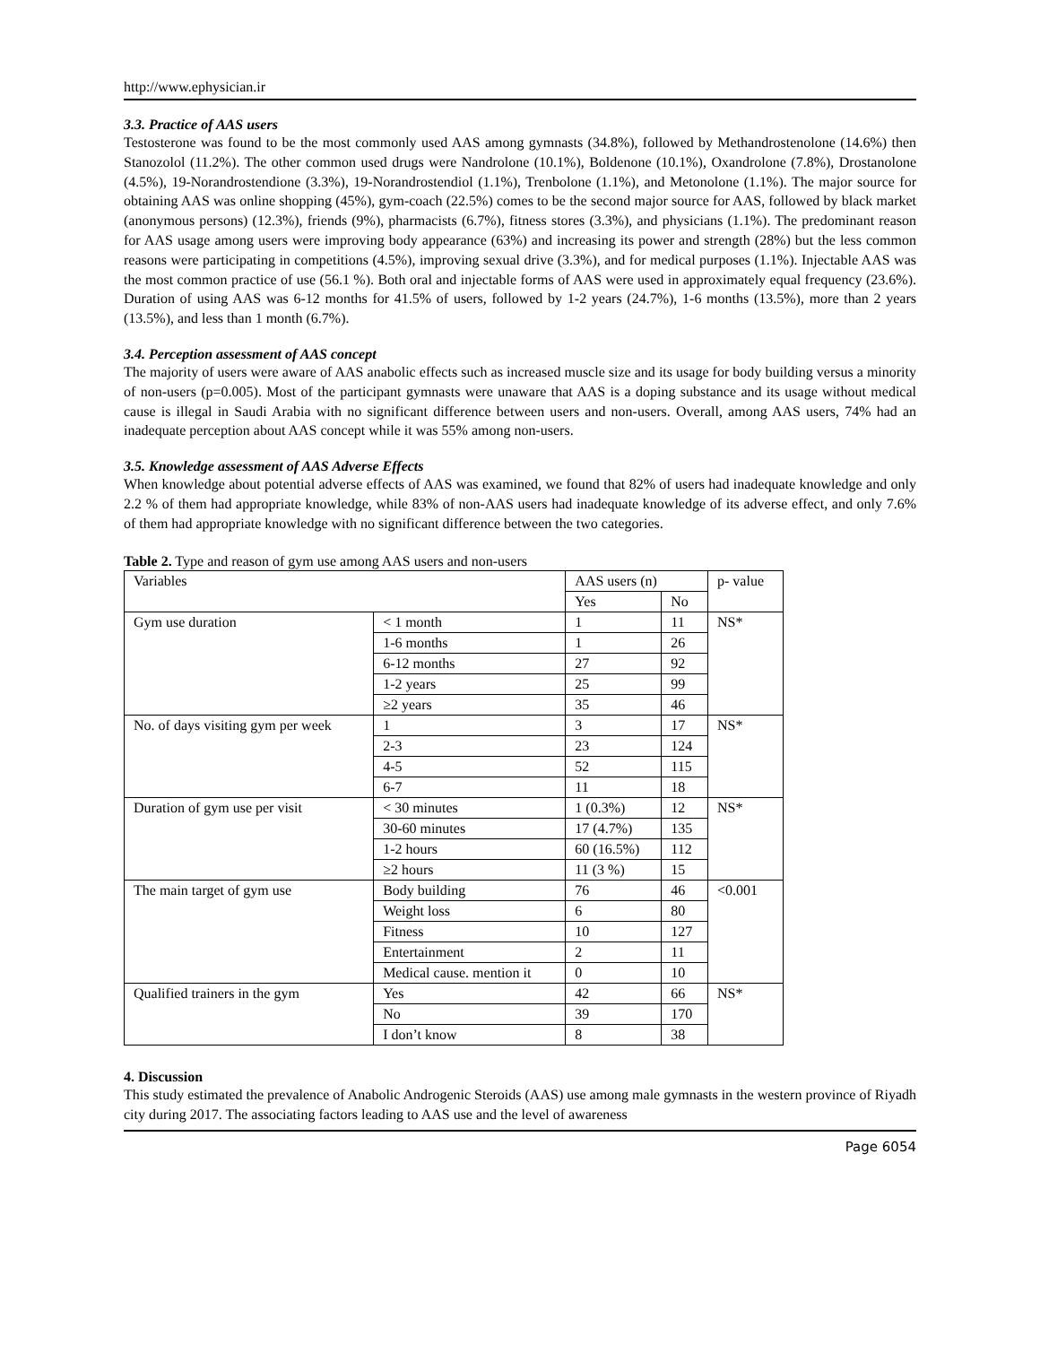http://www.ephysician.ir
3.3. Practice of AAS users
Testosterone was found to be the most commonly used AAS among gymnasts (34.8%), followed by Methandrostenolone (14.6%) then Stanozolol (11.2%). The other common used drugs were Nandrolone (10.1%), Boldenone (10.1%), Oxandrolone (7.8%), Drostanolone (4.5%), 19-Norandrostendione (3.3%), 19-Norandrostendiol (1.1%), Trenbolone (1.1%), and Metonolone (1.1%). The major source for obtaining AAS was online shopping (45%), gym-coach (22.5%) comes to be the second major source for AAS, followed by black market (anonymous persons) (12.3%), friends (9%), pharmacists (6.7%), fitness stores (3.3%), and physicians (1.1%). The predominant reason for AAS usage among users were improving body appearance (63%) and increasing its power and strength (28%) but the less common reasons were participating in competitions (4.5%), improving sexual drive (3.3%), and for medical purposes (1.1%). Injectable AAS was the most common practice of use (56.1 %). Both oral and injectable forms of AAS were used in approximately equal frequency (23.6%). Duration of using AAS was 6-12 months for 41.5% of users, followed by 1-2 years (24.7%), 1-6 months (13.5%), more than 2 years (13.5%), and less than 1 month (6.7%).
3.4. Perception assessment of AAS concept
The majority of users were aware of AAS anabolic effects such as increased muscle size and its usage for body building versus a minority of non-users (p=0.005). Most of the participant gymnasts were unaware that AAS is a doping substance and its usage without medical cause is illegal in Saudi Arabia with no significant difference between users and non-users. Overall, among AAS users, 74% had an inadequate perception about AAS concept while it was 55% among non-users.
3.5. Knowledge assessment of AAS Adverse Effects
When knowledge about potential adverse effects of AAS was examined, we found that 82% of users had inadequate knowledge and only 2.2 % of them had appropriate knowledge, while 83% of non-AAS users had inadequate knowledge of its adverse effect, and only 7.6% of them had appropriate knowledge with no significant difference between the two categories.
Table 2. Type and reason of gym use among AAS users and non-users
| Variables | | AAS users (n) | | p- value |
| | | Yes | No | |
| Gym use duration | < 1 month | 1 | 11 | NS* |
| | 1-6 months | 1 | 26 | |
| | 6-12 months | 27 | 92 | |
| | 1-2 years | 25 | 99 | |
| | ≥2 years | 35 | 46 | |
| No. of days visiting gym per week | 1 | 3 | 17 | NS* |
| | 2-3 | 23 | 124 | |
| | 4-5 | 52 | 115 | |
| | 6-7 | 11 | 18 | |
| Duration of gym use per visit | < 30 minutes | 1 (0.3%) | 12 | NS* |
| | 30-60 minutes | 17 (4.7%) | 135 | |
| | 1-2 hours | 60 (16.5%) | 112 | |
| | ≥2 hours | 11 (3 %) | 15 | |
| The main target of gym use | Body building | 76 | 46 | <0.001 |
| | Weight loss | 6 | 80 | |
| | Fitness | 10 | 127 | |
| | Entertainment | 2 | 11 | |
| | Medical cause. mention it | 0 | 10 | |
| Qualified trainers in the gym | Yes | 42 | 66 | NS* |
| | No | 39 | 170 | |
| | I don’t know | 8 | 38 | |
4. Discussion
This study estimated the prevalence of Anabolic Androgenic Steroids (AAS) use among male gymnasts in the western province of Riyadh city during 2017. The associating factors leading to AAS use and the level of awareness
Page 6054